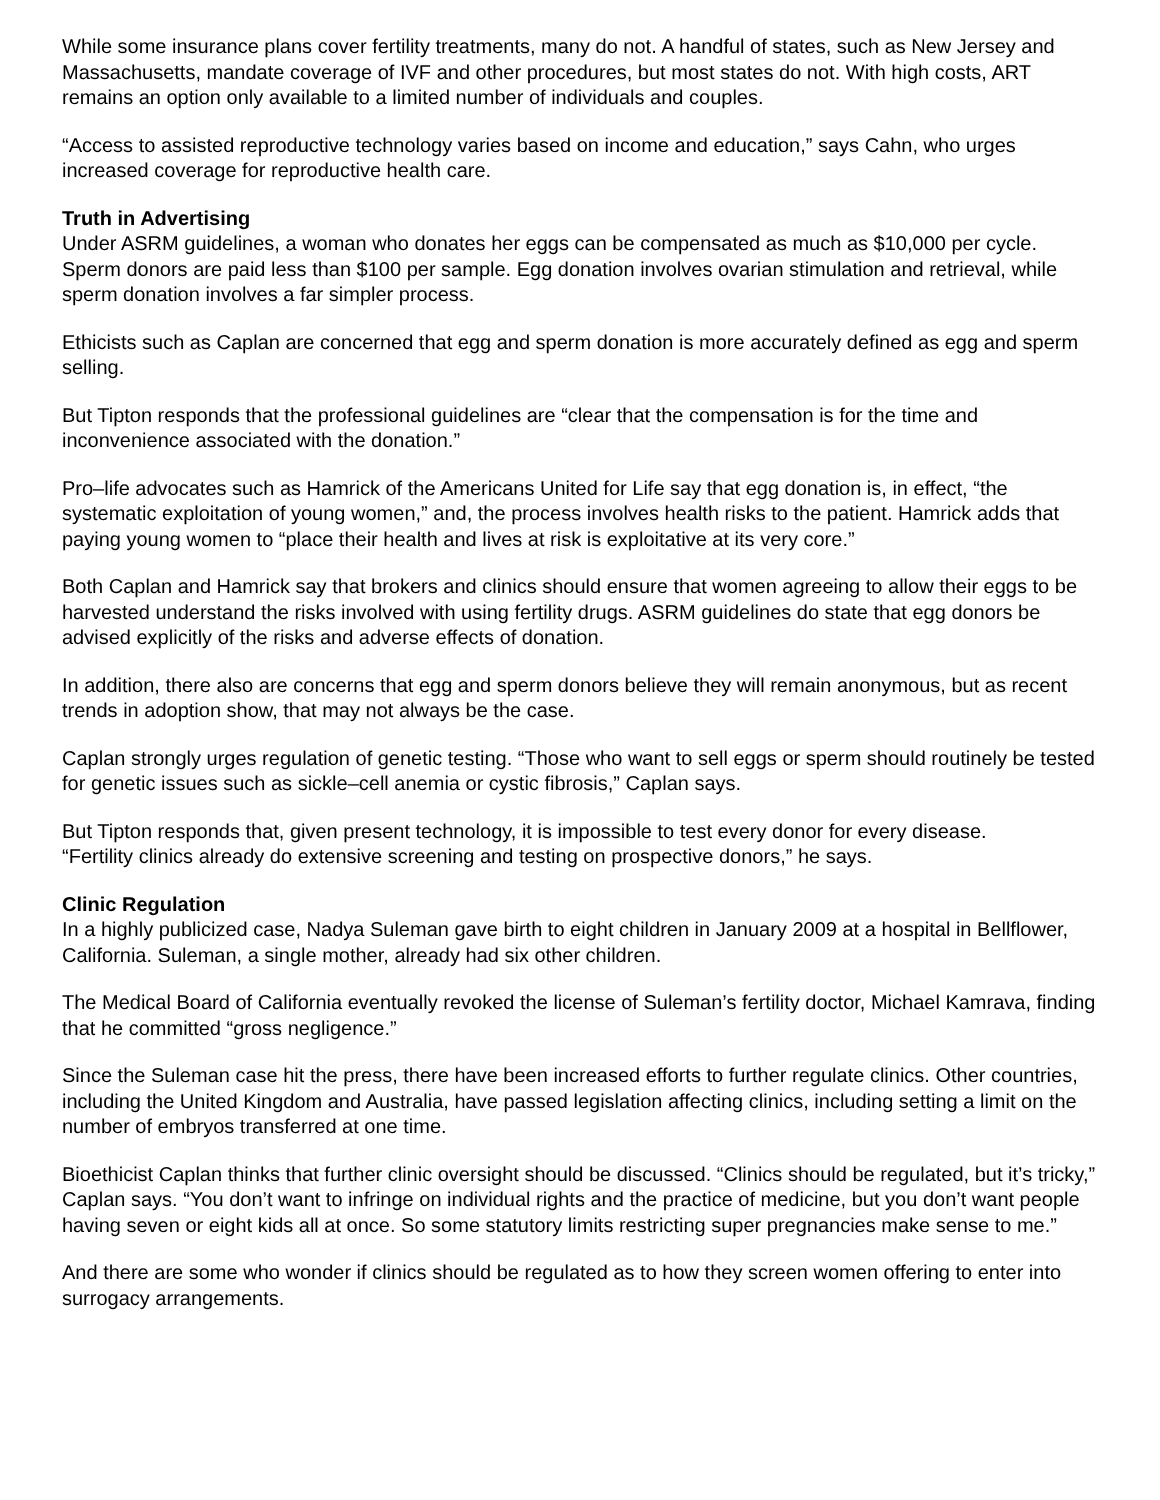While some insurance plans cover fertility treatments, many do not. A handful of states, such as New Jersey and Massachusetts, mandate coverage of IVF and other procedures, but most states do not. With high costs, ART remains an option only available to a limited number of individuals and couples.
“Access to assisted reproductive technology varies based on income and education,” says Cahn, who urges increased coverage for reproductive health care.
Truth in Advertising
Under ASRM guidelines, a woman who donates her eggs can be compensated as much as $10,000 per cycle. Sperm donors are paid less than $100 per sample. Egg donation involves ovarian stimulation and retrieval, while sperm donation involves a far simpler process.
Ethicists such as Caplan are concerned that egg and sperm donation is more accurately defined as egg and sperm selling.
But Tipton responds that the professional guidelines are “clear that the compensation is for the time and inconvenience associated with the donation.”
Pro–life advocates such as Hamrick of the Americans United for Life say that egg donation is, in effect, “the systematic exploitation of young women,” and, the process involves health risks to the patient. Hamrick adds that paying young women to “place their health and lives at risk is exploitative at its very core.”
Both Caplan and Hamrick say that brokers and clinics should ensure that women agreeing to allow their eggs to be harvested understand the risks involved with using fertility drugs. ASRM guidelines do state that egg donors be advised explicitly of the risks and adverse effects of donation.
In addition, there also are concerns that egg and sperm donors believe they will remain anonymous, but as recent trends in adoption show, that may not always be the case.
Caplan strongly urges regulation of genetic testing. “Those who want to sell eggs or sperm should routinely be tested for genetic issues such as sickle–cell anemia or cystic fibrosis,” Caplan says.
But Tipton responds that, given present technology, it is impossible to test every donor for every disease.
“Fertility clinics already do extensive screening and testing on prospective donors,” he says.
Clinic Regulation
In a highly publicized case, Nadya Suleman gave birth to eight children in January 2009 at a hospital in Bellflower, California. Suleman, a single mother, already had six other children.
The Medical Board of California eventually revoked the license of Suleman’s fertility doctor, Michael Kamrava, finding that he committed “gross negligence.”
Since the Suleman case hit the press, there have been increased efforts to further regulate clinics. Other countries, including the United Kingdom and Australia, have passed legislation affecting clinics, including setting a limit on the number of embryos transferred at one time.
Bioethicist Caplan thinks that further clinic oversight should be discussed. “Clinics should be regulated, but it’s tricky,” Caplan says. “You don’t want to infringe on individual rights and the practice of medicine, but you don’t want people having seven or eight kids all at once. So some statutory limits restricting super pregnancies make sense to me.”
And there are some who wonder if clinics should be regulated as to how they screen women offering to enter into surrogacy arrangements.